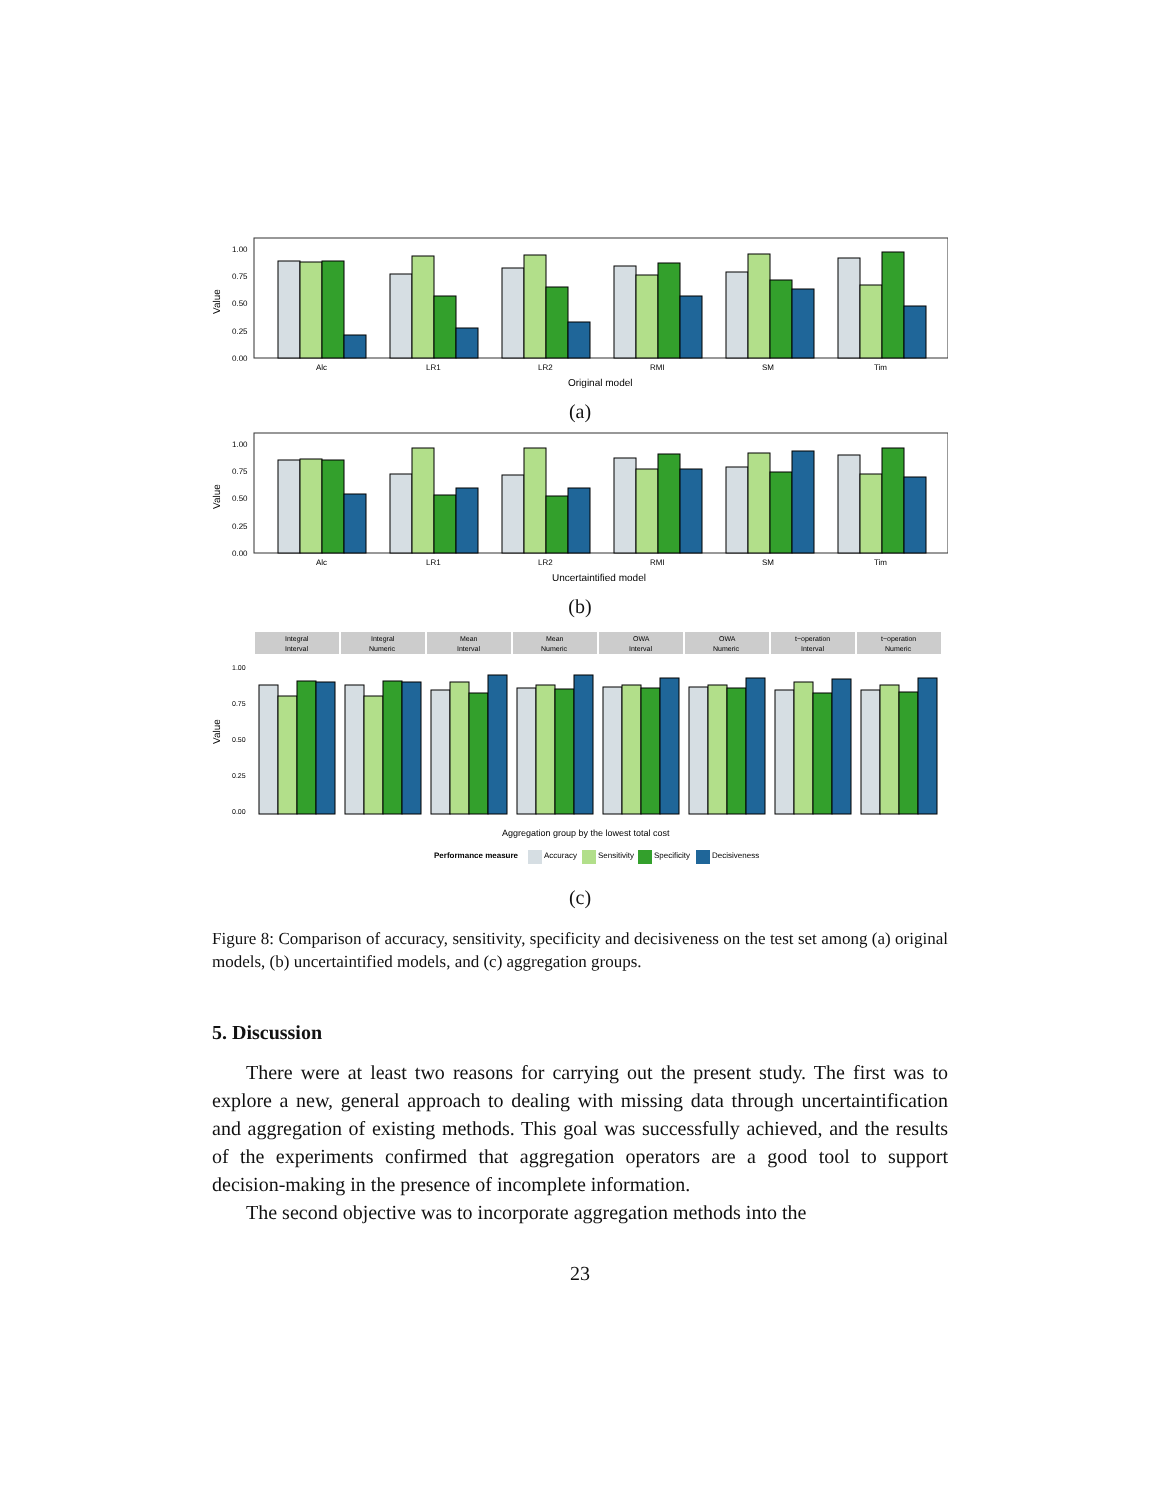Value
1.00
0.75
0.50
0.25
0.00
Alc
LR1
LR2
RMI
SM
Tim
Original model
(a)
Value
1.00
0.75
0.50
0.25
0.00
Alc
LR1
LR2
RMI
SM
Tim
Uncertaintified model
(b)
Value
1.00
0.75
0.50
0.25
0.00
Integral
Integral
Mean
Mean
OWA
OWA
t−operation
t−operation
Interval
Numeric
Interval
Numeric
Interval
Numeric
Interval
Numeric
Aggregation group by the lowest total cost
Performance measure
Accuracy
Sensitivity
Specificity
Decisiveness
(c)
Figure 8: Comparison of accuracy, sensitivity, specificity and decisiveness on the test set among (a) original models, (b) uncertaintified models, and (c) aggregation groups.
5. Discussion
There were at least two reasons for carrying out the present study. The first was to explore a new, general approach to dealing with missing data through uncertaintification and aggregation of existing methods. This goal was successfully achieved, and the results of the experiments confirmed that aggregation operators are a good tool to support decision-making in the presence of incomplete information.
The second objective was to incorporate aggregation methods into the
23